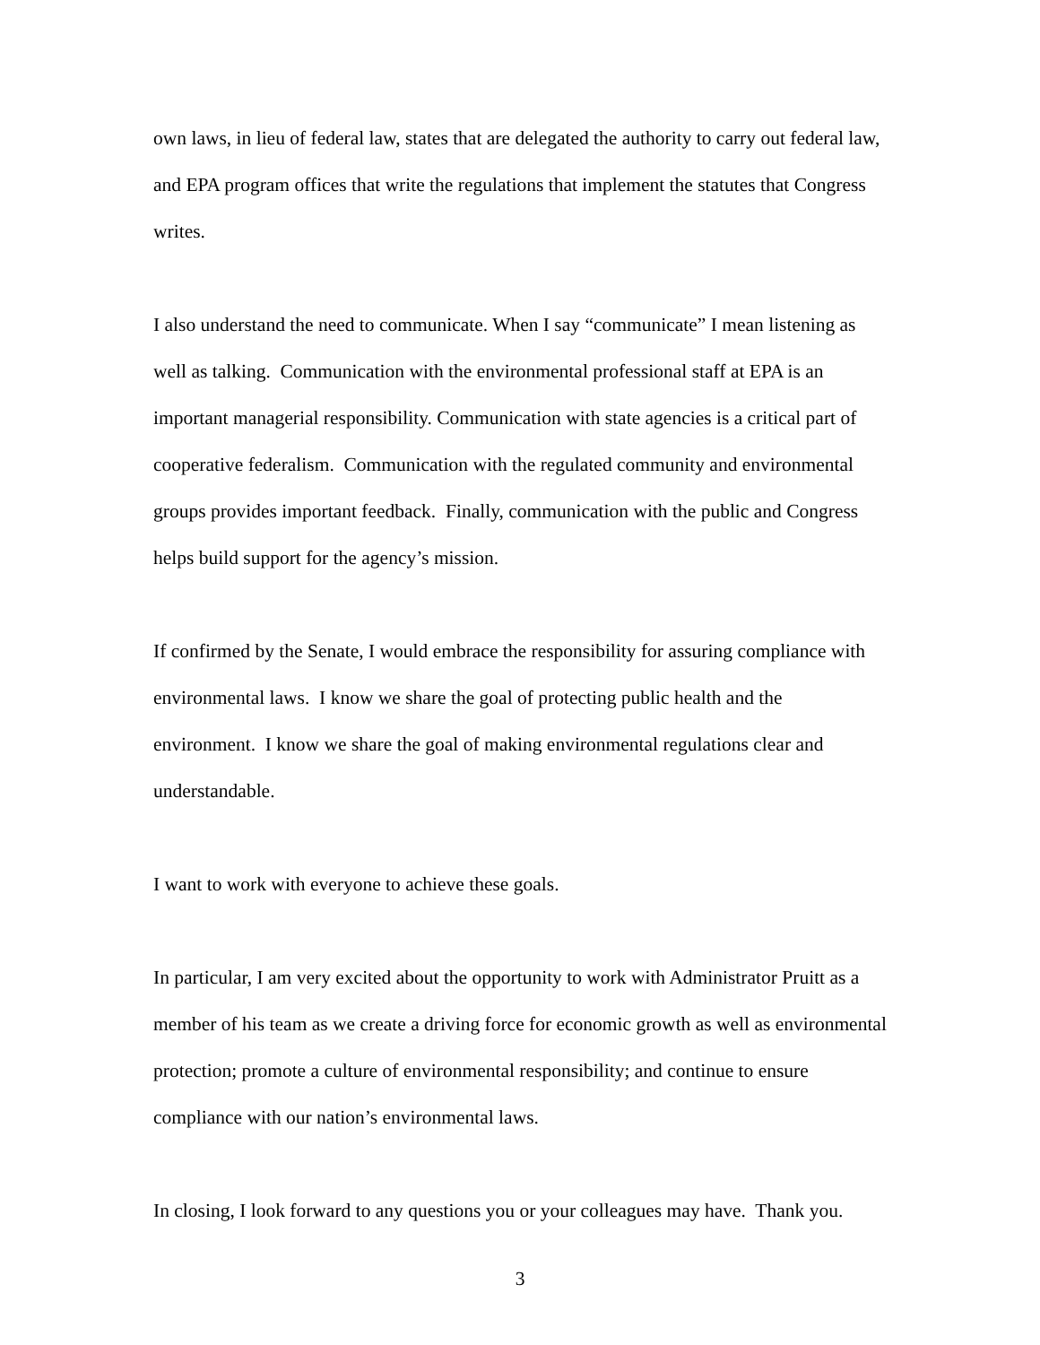own laws, in lieu of federal law, states that are delegated the authority to carry out federal law, and EPA program offices that write the regulations that implement the statutes that Congress writes.
I also understand the need to communicate. When I say “communicate” I mean listening as well as talking. Communication with the environmental professional staff at EPA is an important managerial responsibility. Communication with state agencies is a critical part of cooperative federalism. Communication with the regulated community and environmental groups provides important feedback. Finally, communication with the public and Congress helps build support for the agency’s mission.
If confirmed by the Senate, I would embrace the responsibility for assuring compliance with environmental laws. I know we share the goal of protecting public health and the environment. I know we share the goal of making environmental regulations clear and understandable.
I want to work with everyone to achieve these goals.
In particular, I am very excited about the opportunity to work with Administrator Pruitt as a member of his team as we create a driving force for economic growth as well as environmental protection; promote a culture of environmental responsibility; and continue to ensure compliance with our nation’s environmental laws.
In closing, I look forward to any questions you or your colleagues may have. Thank you.
3